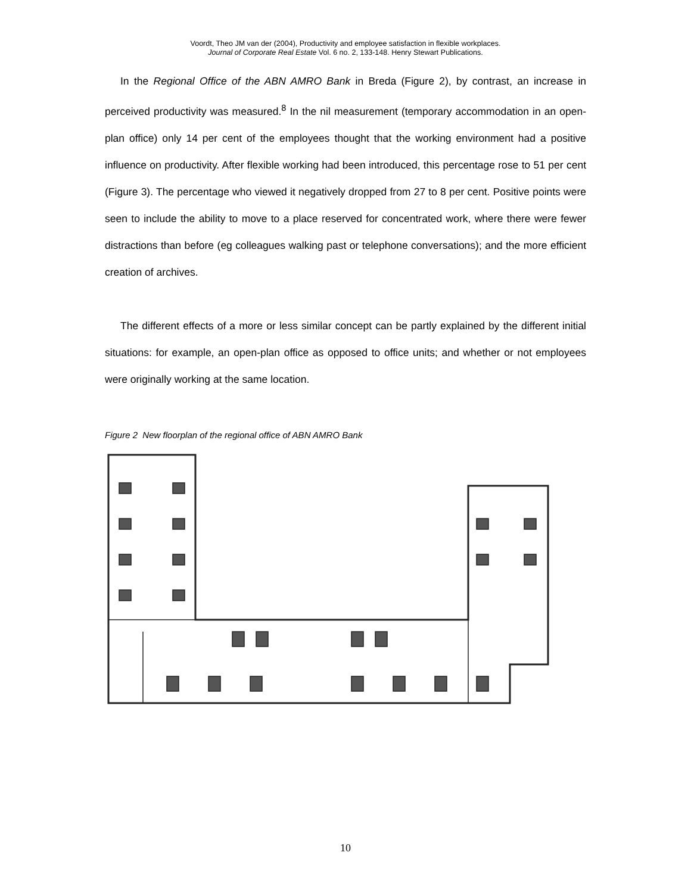Voordt, Theo JM van der (2004), Productivity and employee satisfaction in flexible workplaces.
Journal of Corporate Real Estate Vol. 6 no. 2, 133-148. Henry Stewart Publications.
In the Regional Office of the ABN AMRO Bank in Breda (Figure 2), by contrast, an increase in perceived productivity was measured.<sup>8</sup> In the nil measurement (temporary accommodation in an open-plan office) only 14 per cent of the employees thought that the working environment had a positive influence on productivity. After flexible working had been introduced, this percentage rose to 51 per cent (Figure 3). The percentage who viewed it negatively dropped from 27 to 8 per cent. Positive points were seen to include the ability to move to a place reserved for concentrated work, where there were fewer distractions than before (eg colleagues walking past or telephone conversations); and the more efficient creation of archives.
The different effects of a more or less similar concept can be partly explained by the different initial situations: for example, an open-plan office as opposed to office units; and whether or not employees were originally working at the same location.
Figure 2 New floorplan of the regional office of ABN AMRO Bank
10